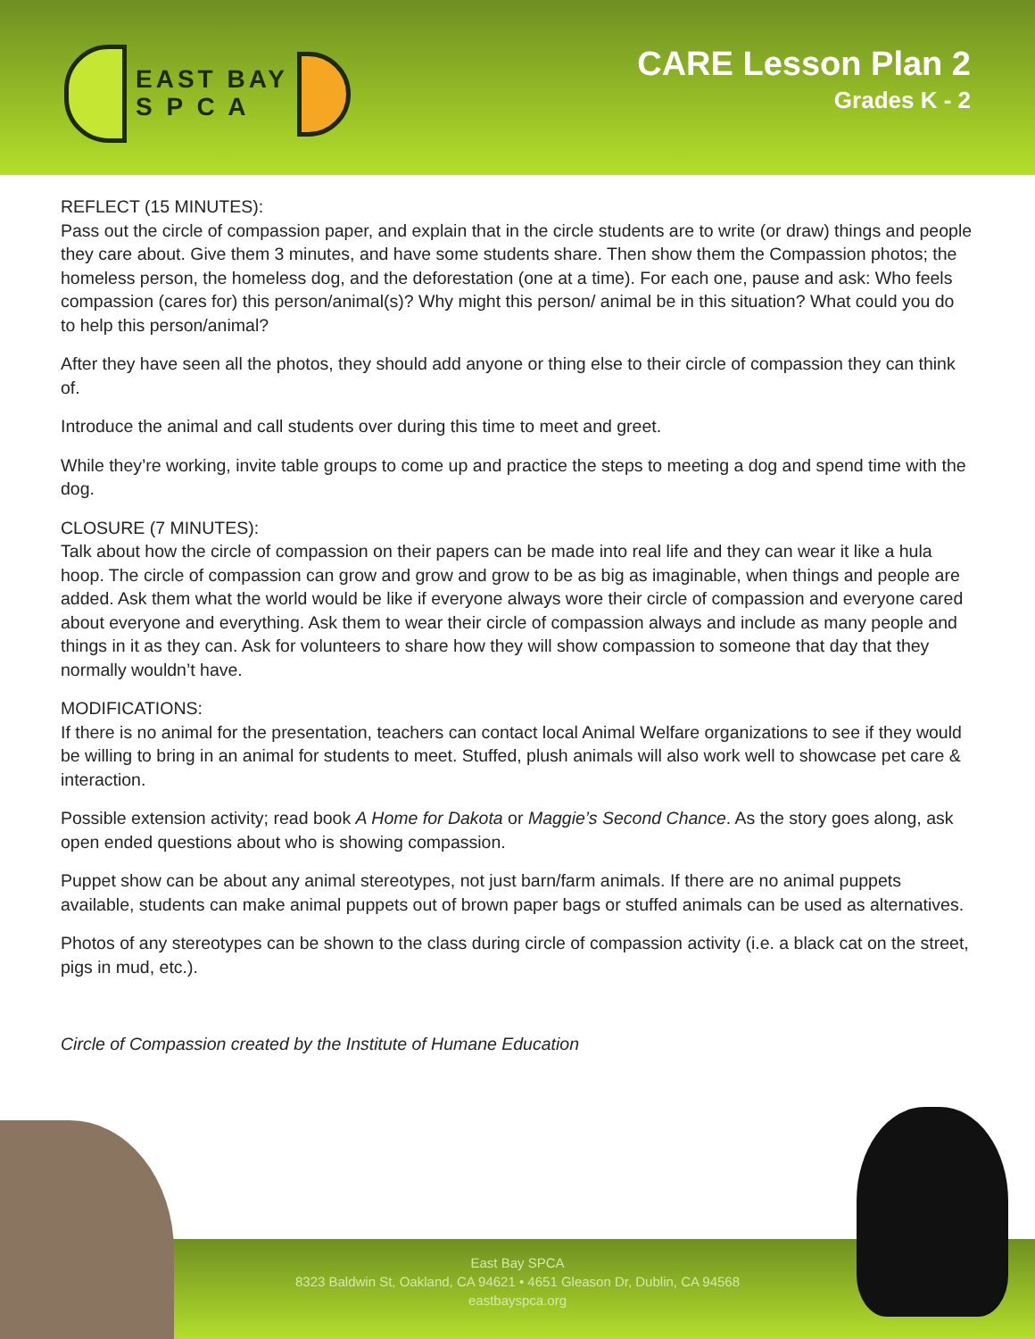EAST BAY
S P C A
CARE Lesson Plan 2
Grades K - 2
REFLECT (15 MINUTES):
Pass out the circle of compassion paper, and explain that in the circle students are to write (or draw) things and people they care about. Give them 3 minutes, and have some students share. Then show them the Compassion photos; the homeless person, the homeless dog, and the deforestation (one at a time). For each one, pause and ask: Who feels compassion (cares for) this person/animal(s)? Why might this person/ animal be in this situation? What could you do to help this person/animal?
After they have seen all the photos, they should add anyone or thing else to their circle of compassion they can think of.
Introduce the animal and call students over during this time to meet and greet.
While they’re working, invite table groups to come up and practice the steps to meeting a dog and spend time with the dog.
CLOSURE (7 MINUTES):
Talk about how the circle of compassion on their papers can be made into real life and they can wear it like a hula hoop. The circle of compassion can grow and grow and grow to be as big as imaginable, when things and people are added. Ask them what the world would be like if everyone always wore their circle of compassion and everyone cared about everyone and everything. Ask them to wear their circle of compassion always and include as many people and things in it as they can. Ask for volunteers to share how they will show compassion to someone that day that they normally wouldn’t have.
MODIFICATIONS:
If there is no animal for the presentation, teachers can contact local Animal Welfare organizations to see if they would be willing to bring in an animal for students to meet. Stuffed, plush animals will also work well to showcase pet care & interaction.
Possible extension activity; read book A Home for Dakota or Maggie’s Second Chance. As the story goes along, ask open ended questions about who is showing compassion.
Puppet show can be about any animal stereotypes, not just barn/farm animals. If there are no animal puppets available, students can make animal puppets out of brown paper bags or stuffed animals can be used as alternatives.
Photos of any stereotypes can be shown to the class during circle of compassion activity (i.e. a black cat on the street, pigs in mud, etc.).
Circle of Compassion created by the Institute of Humane Education
East Bay SPCA
8323 Baldwin St, Oakland, CA 94621 • 4651 Gleason Dr, Dublin, CA 94568
eastbayspca.org